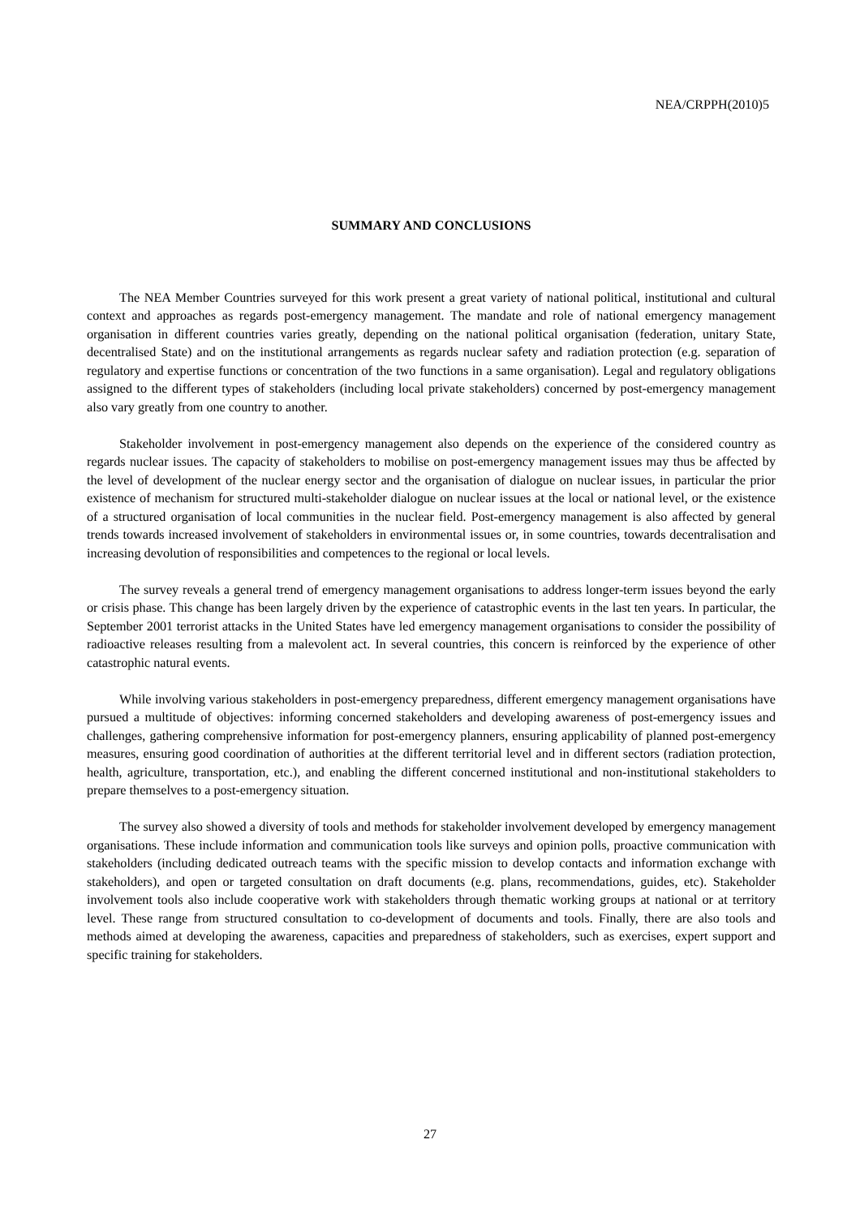NEA/CRPPH(2010)5
SUMMARY AND CONCLUSIONS
The NEA Member Countries surveyed for this work present a great variety of national political, institutional and cultural context and approaches as regards post-emergency management. The mandate and role of national emergency management organisation in different countries varies greatly, depending on the national political organisation (federation, unitary State, decentralised State) and on the institutional arrangements as regards nuclear safety and radiation protection (e.g. separation of regulatory and expertise functions or concentration of the two functions in a same organisation). Legal and regulatory obligations assigned to the different types of stakeholders (including local private stakeholders) concerned by post-emergency management also vary greatly from one country to another.
Stakeholder involvement in post-emergency management also depends on the experience of the considered country as regards nuclear issues. The capacity of stakeholders to mobilise on post-emergency management issues may thus be affected by the level of development of the nuclear energy sector and the organisation of dialogue on nuclear issues, in particular the prior existence of mechanism for structured multi-stakeholder dialogue on nuclear issues at the local or national level, or the existence of a structured organisation of local communities in the nuclear field. Post-emergency management is also affected by general trends towards increased involvement of stakeholders in environmental issues or, in some countries, towards decentralisation and increasing devolution of responsibilities and competences to the regional or local levels.
The survey reveals a general trend of emergency management organisations to address longer-term issues beyond the early or crisis phase. This change has been largely driven by the experience of catastrophic events in the last ten years. In particular, the September 2001 terrorist attacks in the United States have led emergency management organisations to consider the possibility of radioactive releases resulting from a malevolent act. In several countries, this concern is reinforced by the experience of other catastrophic natural events.
While involving various stakeholders in post-emergency preparedness, different emergency management organisations have pursued a multitude of objectives: informing concerned stakeholders and developing awareness of post-emergency issues and challenges, gathering comprehensive information for post-emergency planners, ensuring applicability of planned post-emergency measures, ensuring good coordination of authorities at the different territorial level and in different sectors (radiation protection, health, agriculture, transportation, etc.), and enabling the different concerned institutional and non-institutional stakeholders to prepare themselves to a post-emergency situation.
The survey also showed a diversity of tools and methods for stakeholder involvement developed by emergency management organisations. These include information and communication tools like surveys and opinion polls, proactive communication with stakeholders (including dedicated outreach teams with the specific mission to develop contacts and information exchange with stakeholders), and open or targeted consultation on draft documents (e.g. plans, recommendations, guides, etc). Stakeholder involvement tools also include cooperative work with stakeholders through thematic working groups at national or at territory level. These range from structured consultation to co-development of documents and tools. Finally, there are also tools and methods aimed at developing the awareness, capacities and preparedness of stakeholders, such as exercises, expert support and specific training for stakeholders.
27